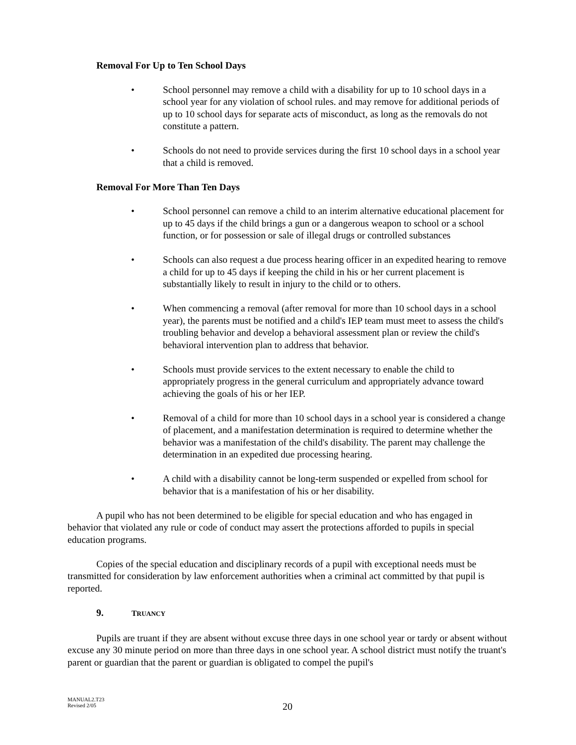Removal For Up to Ten School Days
• School personnel may remove a child with a disability for up to 10 school days in a school year for any violation of school rules. and may remove for additional periods of up to 10 school days for separate acts of misconduct, as long as the removals do not constitute a pattern.
• Schools do not need to provide services during the first 10 school days in a school year that a child is removed.
Removal For More Than Ten Days
• School personnel can remove a child to an interim alternative educational placement for up to 45 days if the child brings a gun or a dangerous weapon to school or a school function, or for possession or sale of illegal drugs or controlled substances
• Schools can also request a due process hearing officer in an expedited hearing to remove a child for up to 45 days if keeping the child in his or her current placement is substantially likely to result in injury to the child or to others.
• When commencing a removal (after removal for more than 10 school days in a school year), the parents must be notified and a child's IEP team must meet to assess the child's troubling behavior and develop a behavioral assessment plan or review the child's behavioral intervention plan to address that behavior.
• Schools must provide services to the extent necessary to enable the child to appropriately progress in the general curriculum and appropriately advance toward achieving the goals of his or her IEP.
• Removal of a child for more than 10 school days in a school year is considered a change of placement, and a manifestation determination is required to determine whether the behavior was a manifestation of the child's disability. The parent may challenge the determination in an expedited due processing hearing.
• A child with a disability cannot be long-term suspended or expelled from school for behavior that is a manifestation of his or her disability.
A pupil who has not been determined to be eligible for special education and who has engaged in behavior that violated any rule or code of conduct may assert the protections afforded to pupils in special education programs.
Copies of the special education and disciplinary records of a pupil with exceptional needs must be transmitted for consideration by law enforcement authorities when a criminal act committed by that pupil is reported.
9. TRUANCY
Pupils are truant if they are absent without excuse three days in one school year or tardy or absent without excuse any 30 minute period on more than three days in one school year. A school district must notify the truant's parent or guardian that the parent or guardian is obligated to compel the pupil's
MANUAL2.T23
Revised 2/05
20